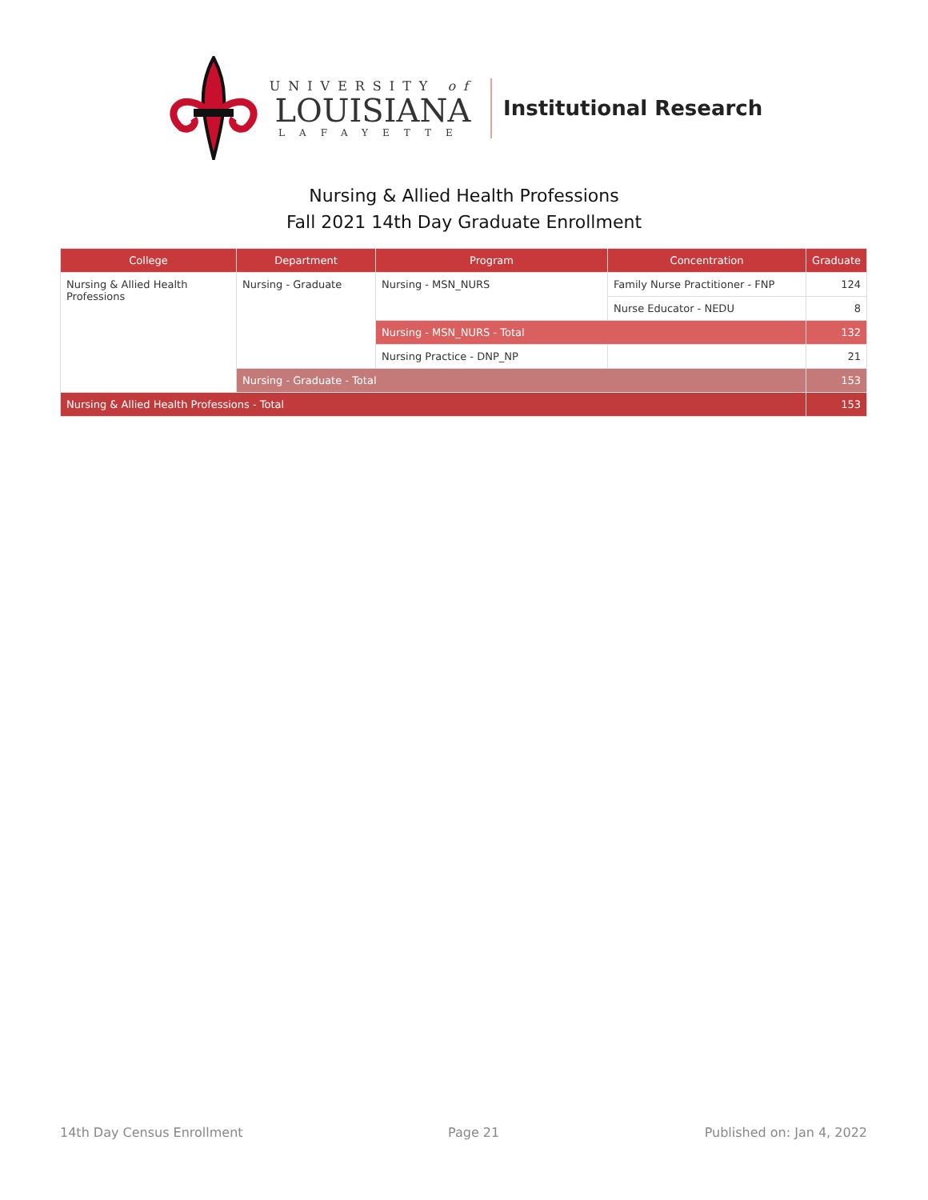UNIVERSITY of
LOUISIANA
LAFAYETTE
Institutional Research
Nursing & Allied Health Professions
Fall 2021 14th Day Graduate Enrollment
| College | Department | Program | Concentration | Graduate |
| --- | --- | --- | --- | --- |
| Nursing & Allied Health Professions | Nursing - Graduate | Nursing - MSN_NURS | Family Nurse Practitioner - FNP | 124 |
| | | | Nurse Educator - NEDU | 8 |
| | | Nursing - MSN_NURS - Total | | 132 |
| | | Nursing Practice - DNP_NP | | 21 |
| | Nursing - Graduate - Total | | | 153 |
| Nursing & Allied Health Professions - Total | | | | 153 |
14th Day Census Enrollment Page 21 Published on: Jan 4, 2022